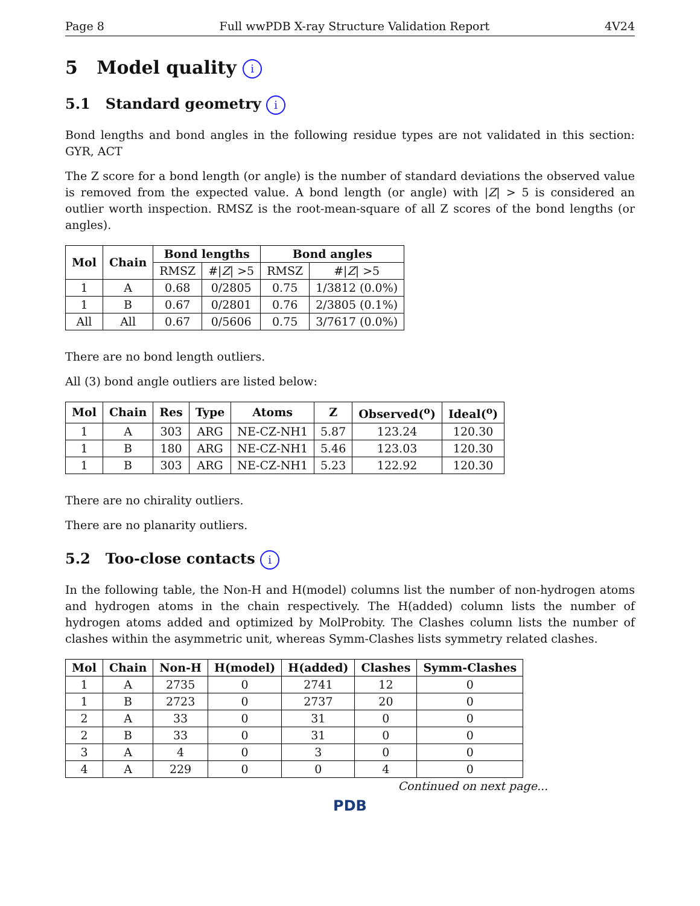Page 8 Full wwPDB X-ray Structure Validation Report 4V24
5 Model quality i
5.1 Standard geometry i
Bond lengths and bond angles in the following residue types are not validated in this section: GYR, ACT
The Z score for a bond length (or angle) is the number of standard deviations the observed value is removed from the expected value. A bond length (or angle) with |Z| > 5 is considered an outlier worth inspection. RMSZ is the root-mean-square of all Z scores of the bond lengths (or angles).
| Mol | Chain | Bond lengths | | Bond angles | |
| --- | --- | --- | --- | --- | --- |
| | | RMSZ | #/ Z / >5 | RMSZ | #/ Z / >5 |
| 1 | A | 0.68 | 0/2805 | 0.75 | 1/3812 (0.0%) |
| 1 | B | 0.67 | 0/2801 | 0.76 | 2/3805 (0.1%) |
| All | All | 0.67 | 0/5606 | 0.75 | 3/7617 (0.0%) |
There are no bond length outliers.
All (3) bond angle outliers are listed below:
| Mol | Chain | Res | Type | Atoms | Z | Observed(<sup>o</sup>) | Ideal(<sup>o</sup>) |
| --- | --- | --- | --- | --- | --- | --- | --- |
| 1 | A | 303 | ARG | NE-CZ-NH1 | 5.87 | 123.24 | 120.30 |
| 1 | B | 180 | ARG | NE-CZ-NH1 | 5.46 | 123.03 | 120.30 |
| 1 | B | 303 | ARG | NE-CZ-NH1 | 5.23 | 122.92 | 120.30 |
There are no chirality outliers.
There are no planarity outliers.
5.2 Too-close contacts i
In the following table, the Non-H and H(model) columns list the number of non-hydrogen atoms and hydrogen atoms in the chain respectively. The H(added) column lists the number of hydrogen atoms added and optimized by MolProbity. The Clashes column lists the number of clashes within the asymmetric unit, whereas Symm-Clashes lists symmetry related clashes.
| Mol | Chain | Non-H | H(model) | H(added) | Clashes | Symm-Clashes |
| --- | --- | --- | --- | --- | --- | --- |
| 1 | A | 2735 | 0 | 2741 | 12 | 0 |
| 1 | B | 2723 | 0 | 2737 | 20 | 0 |
| 2 | A | 33 | 0 | 31 | 0 | 0 |
| 2 | B | 33 | 0 | 31 | 0 | 0 |
| 3 | A | 4 | 0 | 3 | 0 | 0 |
| 4 | A | 229 | 0 | 0 | 4 | 0 |
Continued on next page...
PDB